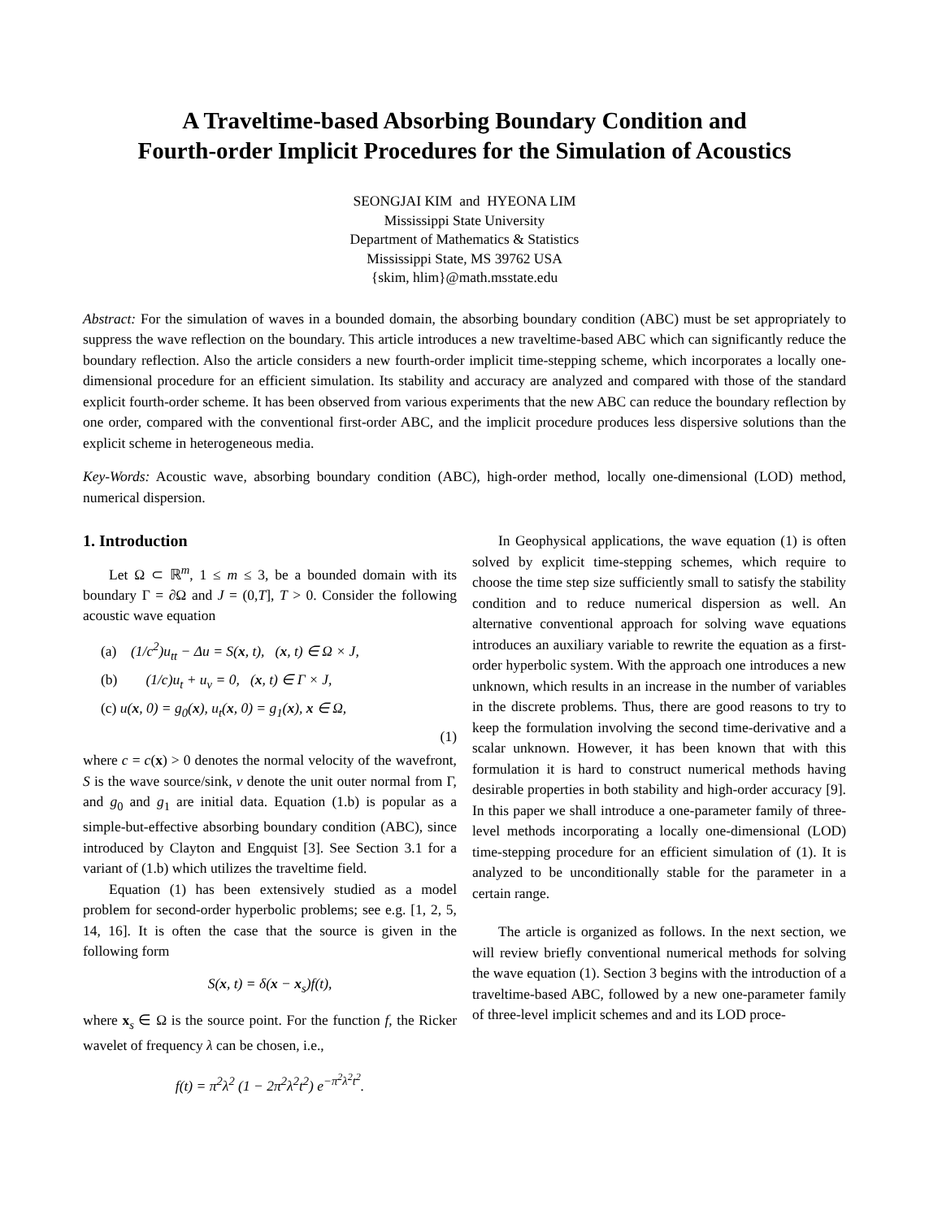A Traveltime-based Absorbing Boundary Condition and
Fourth-order Implicit Procedures for the Simulation of Acoustics
SEONGJAI KIM and HYEONA LIM
Mississippi State University
Department of Mathematics & Statistics
Mississippi State, MS 39762 USA
{skim, hlim}@math.msstate.edu
Abstract: For the simulation of waves in a bounded domain, the absorbing boundary condition (ABC) must be set appropriately to suppress the wave reflection on the boundary. This article introduces a new traveltime-based ABC which can significantly reduce the boundary reflection. Also the article considers a new fourth-order implicit time-stepping scheme, which incorporates a locally one-dimensional procedure for an efficient simulation. Its stability and accuracy are analyzed and compared with those of the standard explicit fourth-order scheme. It has been observed from various experiments that the new ABC can reduce the boundary reflection by one order, compared with the conventional first-order ABC, and the implicit procedure produces less dispersive solutions than the explicit scheme in heterogeneous media.
Key-Words: Acoustic wave, absorbing boundary condition (ABC), high-order method, locally one-dimensional (LOD) method, numerical dispersion.
1. Introduction
Let Ω ⊂ ℝ<sup>m</sup>, 1 ≤ m ≤ 3, be a bounded domain with its boundary Γ = ∂Ω and J = (0,T], T > 0. Consider the following acoustic wave equation
(a) (1/c<sup>2</sup>)u<sub>tt</sub> − Δu = S(x, t), (x, t) ∈ Ω × J,
(b) (1/c)u<sub>t</sub> + u<sub>ν</sub> = 0, (x, t) ∈ Γ × J,
(c) u(x, 0) = g<sub>0</sub>(x), u<sub>t</sub>(x, 0) = g<sub>1</sub>(x), x ∈ Ω,
(1)
where c = c(x) > 0 denotes the normal velocity of the wavefront, S is the wave source/sink, ν denote the unit outer normal from Γ, and g<sub>0</sub> and g<sub>1</sub> are initial data. Equation (1.b) is popular as a simple-but-effective absorbing boundary condition (ABC), since introduced by Clayton and Engquist [3]. See Section 3.1 for a variant of (1.b) which utilizes the traveltime field.
Equation (1) has been extensively studied as a model problem for second-order hyperbolic problems; see e.g. [1, 2, 5, 14, 16]. It is often the case that the source is given in the following form
S(x, t) = δ(x − x<sub>s</sub>)f(t),
where x<sub>s</sub> ∈ Ω is the source point. For the function f, the Ricker wavelet of frequency λ can be chosen, i.e.,
f(t) = π<sup>2</sup>λ<sup>2</sup> (1 − 2π<sup>2</sup>λ<sup>2</sup>t<sup>2</sup>) e<sup>−π<sup>2</sup>λ<sup>2</sup>t<sup>2</sup></sup>.
In Geophysical applications, the wave equation (1) is often solved by explicit time-stepping schemes, which require to choose the time step size sufficiently small to satisfy the stability condition and to reduce numerical dispersion as well. An alternative conventional approach for solving wave equations introduces an auxiliary variable to rewrite the equation as a first-order hyperbolic system. With the approach one introduces a new unknown, which results in an increase in the number of variables in the discrete problems. Thus, there are good reasons to try to keep the formulation involving the second time-derivative and a scalar unknown. However, it has been known that with this formulation it is hard to construct numerical methods having desirable properties in both stability and high-order accuracy [9]. In this paper we shall introduce a one-parameter family of three-level methods incorporating a locally one-dimensional (LOD) time-stepping procedure for an efficient simulation of (1). It is analyzed to be unconditionally stable for the parameter in a certain range.
The article is organized as follows. In the next section, we will review briefly conventional numerical methods for solving the wave equation (1). Section 3 begins with the introduction of a traveltime-based ABC, followed by a new one-parameter family of three-level implicit schemes and and its LOD proce-